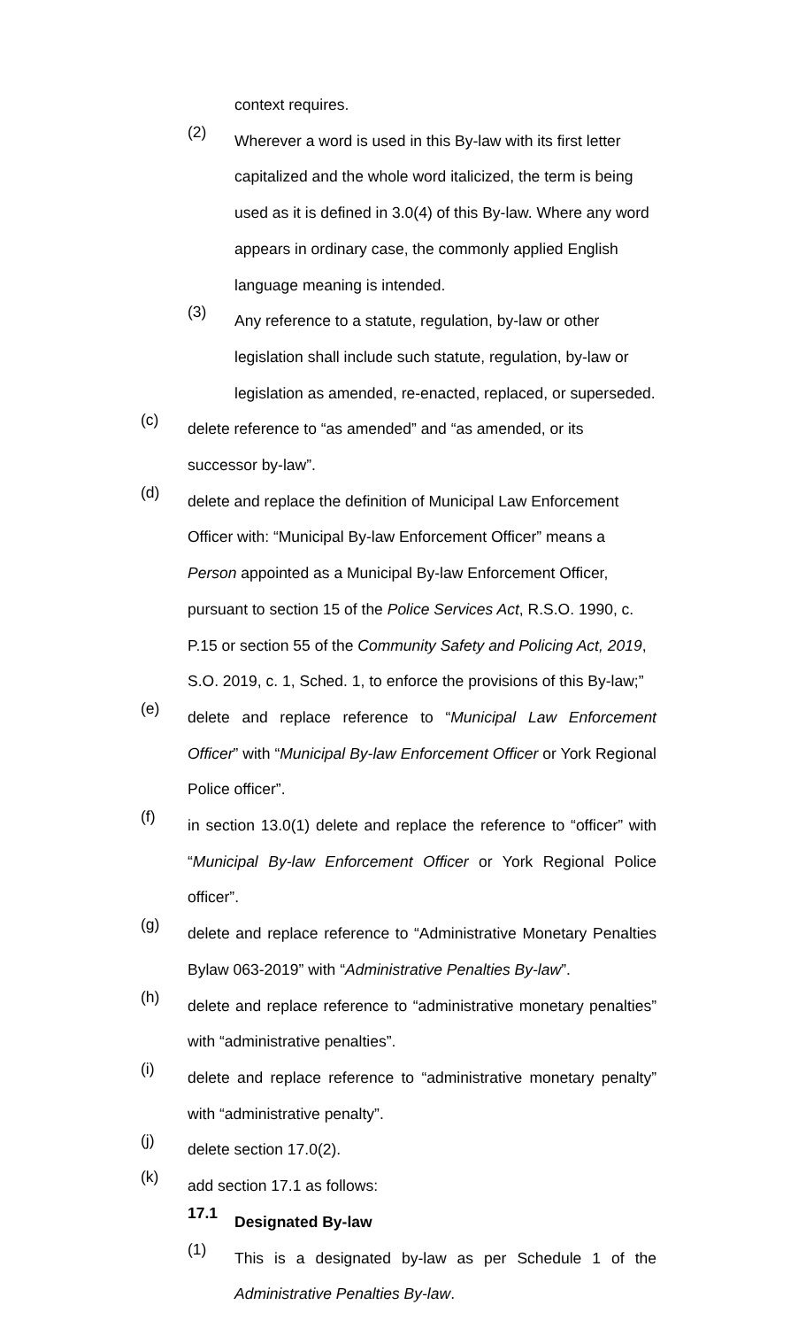context requires.
(2)
Wherever a word is used in this By-law with its first letter capitalized and the whole word italicized, the term is being used as it is defined in 3.0(4) of this By-law. Where any word appears in ordinary case, the commonly applied English language meaning is intended.
(3)
Any reference to a statute, regulation, by-law or other legislation shall include such statute, regulation, by-law or legislation as amended, re-enacted, replaced, or superseded.
(c)
delete reference to “as amended” and “as amended, or its successor by-law”.
(d)
delete and replace the definition of Municipal Law Enforcement Officer with: “Municipal By-law Enforcement Officer” means a Person appointed as a Municipal By-law Enforcement Officer, pursuant to section 15 of the Police Services Act, R.S.O. 1990, c. P.15 or section 55 of the Community Safety and Policing Act, 2019, S.O. 2019, c. 1, Sched. 1, to enforce the provisions of this By-law;”
(e)
delete and replace reference to “Municipal Law Enforcement Officer” with “Municipal By-law Enforcement Officer or York Regional Police officer”.
(f)
in section 13.0(1) delete and replace the reference to “officer” with “Municipal By-law Enforcement Officer or York Regional Police officer”.
(g)
delete and replace reference to “Administrative Monetary Penalties Bylaw 063-2019” with “Administrative Penalties By-law”.
(h)
delete and replace reference to “administrative monetary penalties” with “administrative penalties”.
(i)
delete and replace reference to “administrative monetary penalty” with “administrative penalty”.
(j)
delete section 17.0(2).
(k)
add section 17.1 as follows:
17.1
Designated By-law
(1)
This is a designated by-law as per Schedule 1 of the Administrative Penalties By-law.